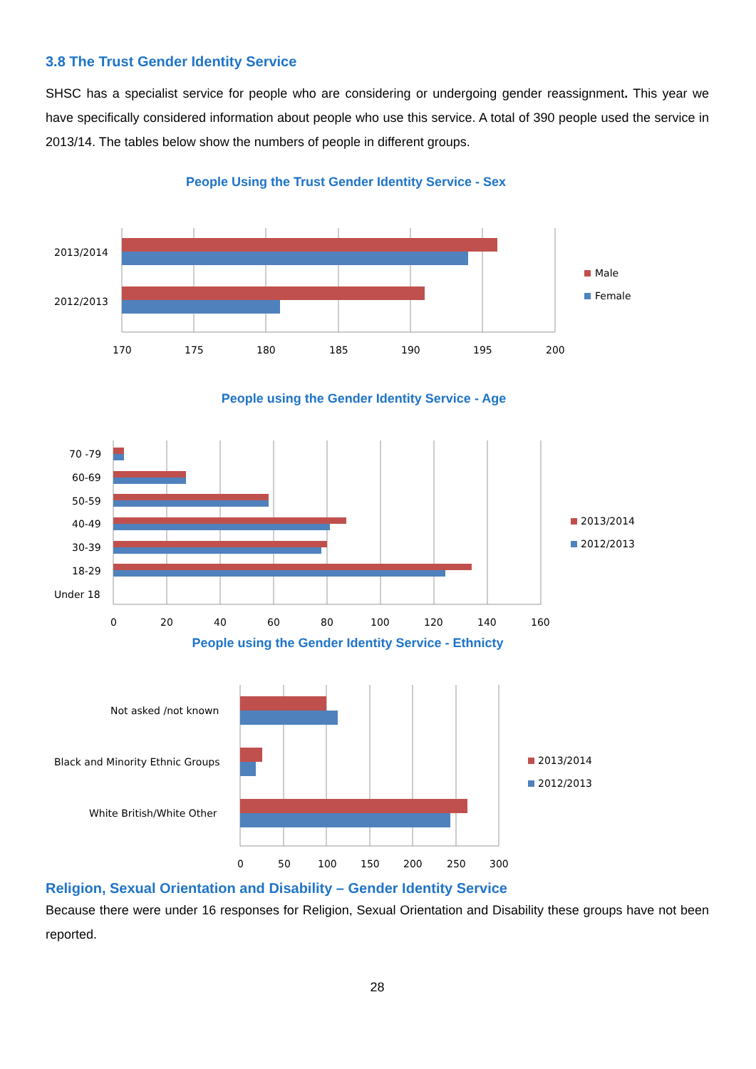3.8 The Trust Gender Identity Service
SHSC has a specialist service for people who are considering or undergoing gender reassignment. This year we have specifically considered information about people who use this service. A total of 390 people used the service in 2013/14. The tables below show the numbers of people in different groups.
People Using the Trust Gender Identity Service - Sex
2013/2014
2012/2013
170
175
180
185
190
195
200
Male
Female
People using the Gender Identity Service - Age
70 -79
60-69
50-59
40-49
30-39
18-29
Under 18
0
20
40
60
80
100
120
140
160
2013/2014
2012/2013
People using the Gender Identity Service - Ethnicty
Not asked /not known
Black and Minority Ethnic Groups
White British/White Other
0
50
100
150
200
250
300
2013/2014
2012/2013
Religion, Sexual Orientation and Disability – Gender Identity Service
Because there were under 16 responses for Religion, Sexual Orientation and Disability these groups have not been reported.
28